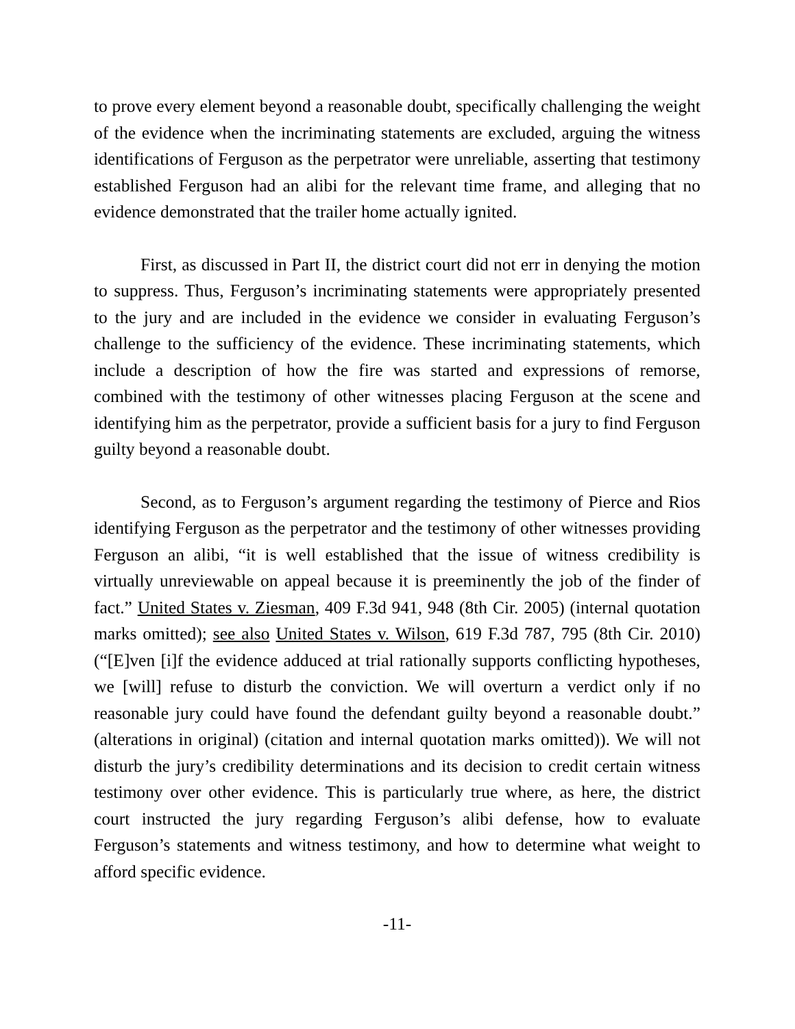to prove every element beyond a reasonable doubt, specifically challenging the weight of the evidence when the incriminating statements are excluded, arguing the witness identifications of Ferguson as the perpetrator were unreliable, asserting that testimony established Ferguson had an alibi for the relevant time frame, and alleging that no evidence demonstrated that the trailer home actually ignited.
First, as discussed in Part II, the district court did not err in denying the motion to suppress. Thus, Ferguson’s incriminating statements were appropriately presented to the jury and are included in the evidence we consider in evaluating Ferguson’s challenge to the sufficiency of the evidence. These incriminating statements, which include a description of how the fire was started and expressions of remorse, combined with the testimony of other witnesses placing Ferguson at the scene and identifying him as the perpetrator, provide a sufficient basis for a jury to find Ferguson guilty beyond a reasonable doubt.
Second, as to Ferguson’s argument regarding the testimony of Pierce and Rios identifying Ferguson as the perpetrator and the testimony of other witnesses providing Ferguson an alibi, “it is well established that the issue of witness credibility is virtually unreviewable on appeal because it is preeminently the job of the finder of fact.” United States v. Ziesman, 409 F.3d 941, 948 (8th Cir. 2005) (internal quotation marks omitted); see also United States v. Wilson, 619 F.3d 787, 795 (8th Cir. 2010) (“[E]ven [i]f the evidence adduced at trial rationally supports conflicting hypotheses, we [will] refuse to disturb the conviction. We will overturn a verdict only if no reasonable jury could have found the defendant guilty beyond a reasonable doubt.” (alterations in original) (citation and internal quotation marks omitted)). We will not disturb the jury’s credibility determinations and its decision to credit certain witness testimony over other evidence. This is particularly true where, as here, the district court instructed the jury regarding Ferguson’s alibi defense, how to evaluate Ferguson’s statements and witness testimony, and how to determine what weight to afford specific evidence.
-11-